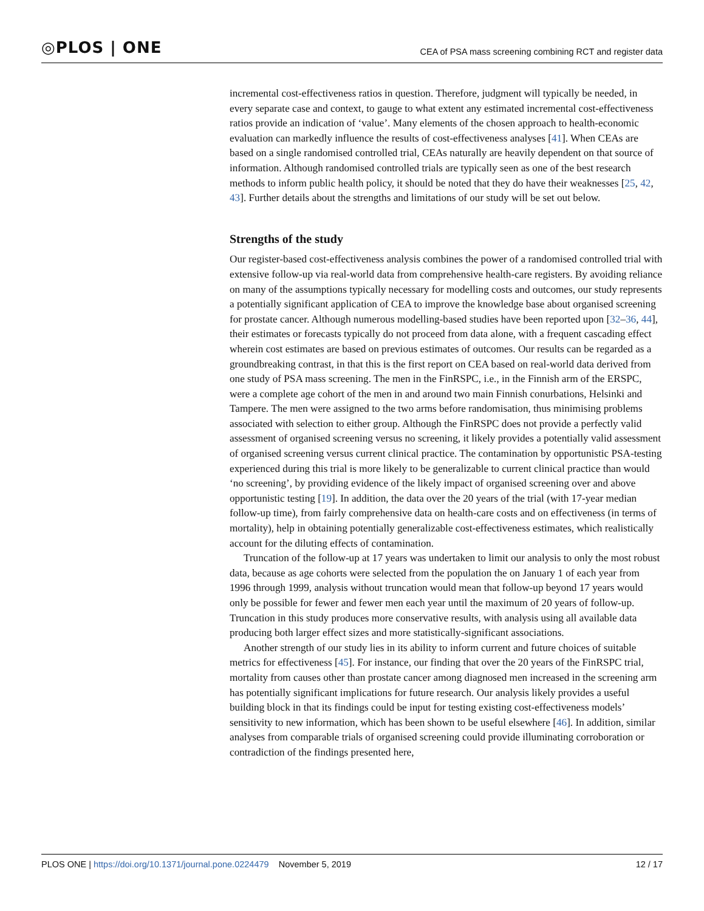◎PLOS | ONE CEA of PSA mass screening combining RCT and register data
incremental cost-effectiveness ratios in question. Therefore, judgment will typically be needed, in every separate case and context, to gauge to what extent any estimated incremental cost-effectiveness ratios provide an indication of ‘value’. Many elements of the chosen approach to health-economic evaluation can markedly influence the results of cost-effectiveness analyses [41]. When CEAs are based on a single randomised controlled trial, CEAs naturally are heavily dependent on that source of information. Although randomised controlled trials are typically seen as one of the best research methods to inform public health policy, it should be noted that they do have their weaknesses [25, 42, 43]. Further details about the strengths and limitations of our study will be set out below.
Strengths of the study
Our register-based cost-effectiveness analysis combines the power of a randomised controlled trial with extensive follow-up via real-world data from comprehensive health-care registers. By avoiding reliance on many of the assumptions typically necessary for modelling costs and outcomes, our study represents a potentially significant application of CEA to improve the knowledge base about organised screening for prostate cancer. Although numerous modelling-based studies have been reported upon [32–36, 44], their estimates or forecasts typically do not proceed from data alone, with a frequent cascading effect wherein cost estimates are based on previous estimates of outcomes. Our results can be regarded as a groundbreaking contrast, in that this is the first report on CEA based on real-world data derived from one study of PSA mass screening. The men in the FinRSPC, i.e., in the Finnish arm of the ERSPC, were a complete age cohort of the men in and around two main Finnish conurbations, Helsinki and Tampere. The men were assigned to the two arms before randomisation, thus minimising problems associated with selection to either group. Although the FinRSPC does not provide a perfectly valid assessment of organised screening versus no screening, it likely provides a potentially valid assessment of organised screening versus current clinical practice. The contamination by opportunistic PSA-testing experienced during this trial is more likely to be generalizable to current clinical practice than would ‘no screening’, by providing evidence of the likely impact of organised screening over and above opportunistic testing [19]. In addition, the data over the 20 years of the trial (with 17-year median follow-up time), from fairly comprehensive data on health-care costs and on effectiveness (in terms of mortality), help in obtaining potentially generalizable cost-effectiveness estimates, which realistically account for the diluting effects of contamination.
Truncation of the follow-up at 17 years was undertaken to limit our analysis to only the most robust data, because as age cohorts were selected from the population the on January 1 of each year from 1996 through 1999, analysis without truncation would mean that follow-up beyond 17 years would only be possible for fewer and fewer men each year until the maximum of 20 years of follow-up. Truncation in this study produces more conservative results, with analysis using all available data producing both larger effect sizes and more statistically-significant associations.
Another strength of our study lies in its ability to inform current and future choices of suitable metrics for effectiveness [45]. For instance, our finding that over the 20 years of the FinRSPC trial, mortality from causes other than prostate cancer among diagnosed men increased in the screening arm has potentially significant implications for future research. Our analysis likely provides a useful building block in that its findings could be input for testing existing cost-effectiveness models’ sensitivity to new information, which has been shown to be useful elsewhere [46]. In addition, similar analyses from comparable trials of organised screening could provide illuminating corroboration or contradiction of the findings presented here,
PLOS ONE | https://doi.org/10.1371/journal.pone.0224479 November 5, 2019 12 / 17